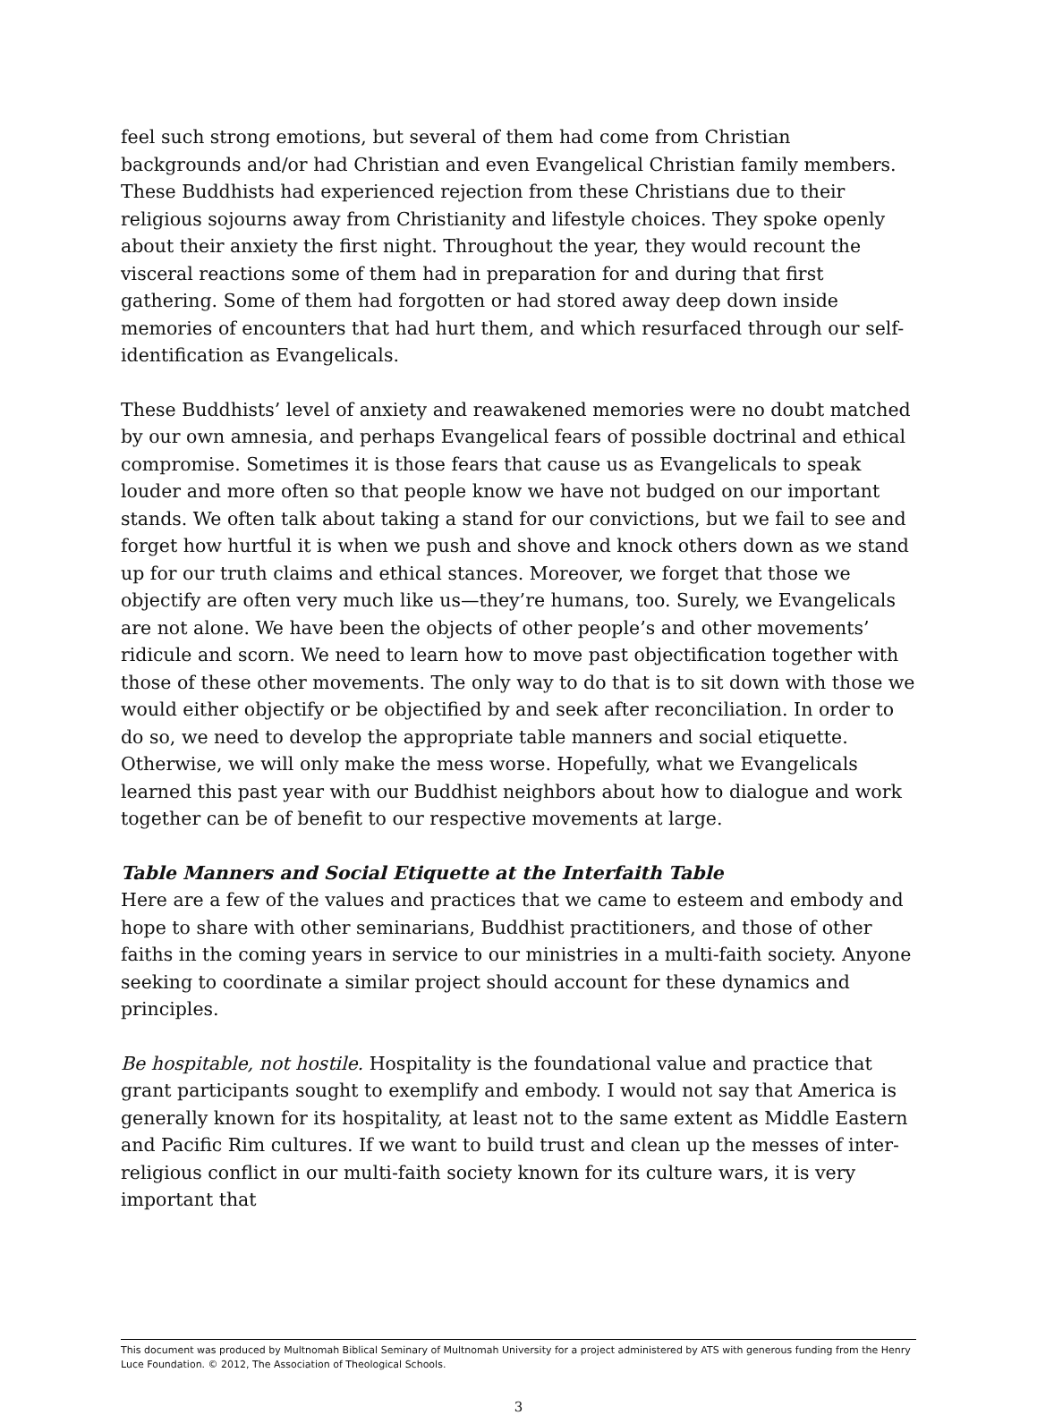feel such strong emotions, but several of them had come from Christian backgrounds and/or had Christian and even Evangelical Christian family members. These Buddhists had experienced rejection from these Christians due to their religious sojourns away from Christianity and lifestyle choices. They spoke openly about their anxiety the first night. Throughout the year, they would recount the visceral reactions some of them had in preparation for and during that first gathering. Some of them had forgotten or had stored away deep down inside memories of encounters that had hurt them, and which resurfaced through our self-identification as Evangelicals.
These Buddhists’ level of anxiety and reawakened memories were no doubt matched by our own amnesia, and perhaps Evangelical fears of possible doctrinal and ethical compromise. Sometimes it is those fears that cause us as Evangelicals to speak louder and more often so that people know we have not budged on our important stands. We often talk about taking a stand for our convictions, but we fail to see and forget how hurtful it is when we push and shove and knock others down as we stand up for our truth claims and ethical stances. Moreover, we forget that those we objectify are often very much like us—they’re humans, too. Surely, we Evangelicals are not alone. We have been the objects of other people’s and other movements’ ridicule and scorn. We need to learn how to move past objectification together with those of these other movements. The only way to do that is to sit down with those we would either objectify or be objectified by and seek after reconciliation. In order to do so, we need to develop the appropriate table manners and social etiquette. Otherwise, we will only make the mess worse. Hopefully, what we Evangelicals learned this past year with our Buddhist neighbors about how to dialogue and work together can be of benefit to our respective movements at large.
Table Manners and Social Etiquette at the Interfaith Table
Here are a few of the values and practices that we came to esteem and embody and hope to share with other seminarians, Buddhist practitioners, and those of other faiths in the coming years in service to our ministries in a multi-faith society. Anyone seeking to coordinate a similar project should account for these dynamics and principles.
Be hospitable, not hostile. Hospitality is the foundational value and practice that grant participants sought to exemplify and embody. I would not say that America is generally known for its hospitality, at least not to the same extent as Middle Eastern and Pacific Rim cultures. If we want to build trust and clean up the messes of inter-religious conflict in our multi-faith society known for its culture wars, it is very important that
This document was produced by Multnomah Biblical Seminary of Multnomah University for a project administered by ATS with generous funding from the Henry Luce Foundation. © 2012, The Association of Theological Schools.
3